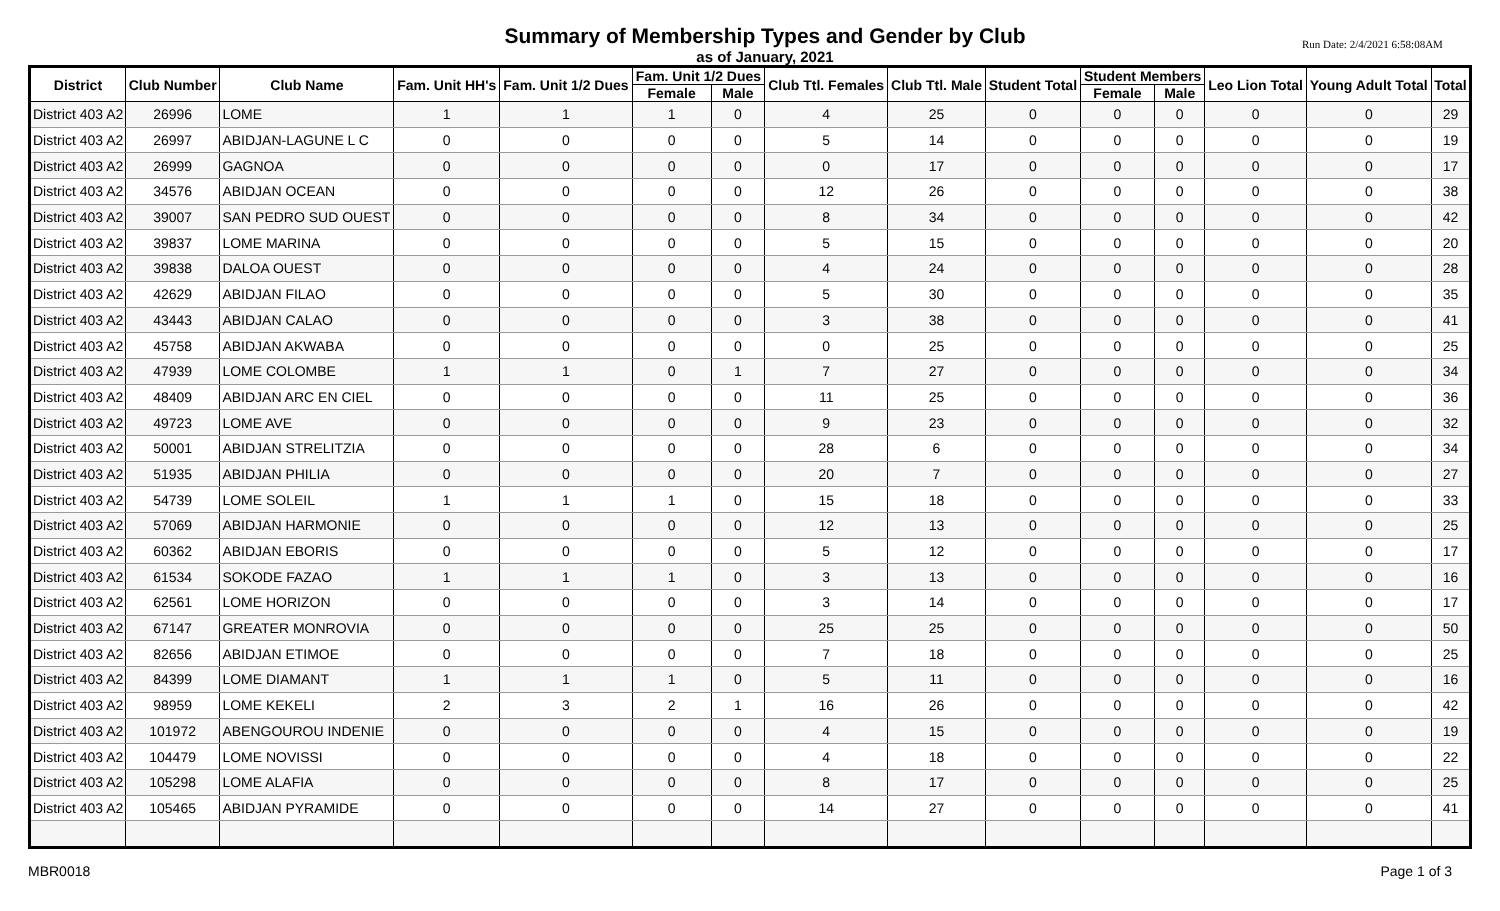Summary of Membership Types and Gender by Club
as of January, 2021
Run Date: 2/4/2021 6:58:08AM
| District | Club Number | Club Name | Fam. Unit HH's | Fam. Unit 1/2 Dues | Fam. Unit 1/2 Dues | | Club Ttl. Females | Club Ttl. Male | Student Total | Student Members | | Leo Lion Total | Young Adult Total | Total |
| --- | --- | --- | --- | --- | --- | --- | --- | --- | --- | --- | --- | --- | --- | --- |
| | | | | | Female | Male | | | | Female | Male | | | |
| District 403 A2 | 26996 | LOME | 1 | 1 | 1 | 0 | 4 | 25 | 0 | 0 | 0 | 0 | 0 | 29 |
| District 403 A2 | 26997 | ABIDJAN-LAGUNE L C | 0 | 0 | 0 | 0 | 5 | 14 | 0 | 0 | 0 | 0 | 0 | 19 |
| District 403 A2 | 26999 | GAGNOA | 0 | 0 | 0 | 0 | 0 | 17 | 0 | 0 | 0 | 0 | 0 | 17 |
| District 403 A2 | 34576 | ABIDJAN OCEAN | 0 | 0 | 0 | 0 | 12 | 26 | 0 | 0 | 0 | 0 | 0 | 38 |
| District 403 A2 | 39007 | SAN PEDRO SUD OUEST | 0 | 0 | 0 | 0 | 8 | 34 | 0 | 0 | 0 | 0 | 0 | 42 |
| District 403 A2 | 39837 | LOME MARINA | 0 | 0 | 0 | 0 | 5 | 15 | 0 | 0 | 0 | 0 | 0 | 20 |
| District 403 A2 | 39838 | DALOA OUEST | 0 | 0 | 0 | 0 | 4 | 24 | 0 | 0 | 0 | 0 | 0 | 28 |
| District 403 A2 | 42629 | ABIDJAN FILAO | 0 | 0 | 0 | 0 | 5 | 30 | 0 | 0 | 0 | 0 | 0 | 35 |
| District 403 A2 | 43443 | ABIDJAN CALAO | 0 | 0 | 0 | 0 | 3 | 38 | 0 | 0 | 0 | 0 | 0 | 41 |
| District 403 A2 | 45758 | ABIDJAN AKWABA | 0 | 0 | 0 | 0 | 0 | 25 | 0 | 0 | 0 | 0 | 0 | 25 |
| District 403 A2 | 47939 | LOME COLOMBE | 1 | 1 | 0 | 1 | 7 | 27 | 0 | 0 | 0 | 0 | 0 | 34 |
| District 403 A2 | 48409 | ABIDJAN ARC EN CIEL | 0 | 0 | 0 | 0 | 11 | 25 | 0 | 0 | 0 | 0 | 0 | 36 |
| District 403 A2 | 49723 | LOME AVE | 0 | 0 | 0 | 0 | 9 | 23 | 0 | 0 | 0 | 0 | 0 | 32 |
| District 403 A2 | 50001 | ABIDJAN STRELITZIA | 0 | 0 | 0 | 0 | 28 | 6 | 0 | 0 | 0 | 0 | 0 | 34 |
| District 403 A2 | 51935 | ABIDJAN PHILIA | 0 | 0 | 0 | 0 | 20 | 7 | 0 | 0 | 0 | 0 | 0 | 27 |
| District 403 A2 | 54739 | LOME SOLEIL | 1 | 1 | 1 | 0 | 15 | 18 | 0 | 0 | 0 | 0 | 0 | 33 |
| District 403 A2 | 57069 | ABIDJAN HARMONIE | 0 | 0 | 0 | 0 | 12 | 13 | 0 | 0 | 0 | 0 | 0 | 25 |
| District 403 A2 | 60362 | ABIDJAN EBORIS | 0 | 0 | 0 | 0 | 5 | 12 | 0 | 0 | 0 | 0 | 0 | 17 |
| District 403 A2 | 61534 | SOKODE FAZAO | 1 | 1 | 1 | 0 | 3 | 13 | 0 | 0 | 0 | 0 | 0 | 16 |
| District 403 A2 | 62561 | LOME HORIZON | 0 | 0 | 0 | 0 | 3 | 14 | 0 | 0 | 0 | 0 | 0 | 17 |
| District 403 A2 | 67147 | GREATER MONROVIA | 0 | 0 | 0 | 0 | 25 | 25 | 0 | 0 | 0 | 0 | 0 | 50 |
| District 403 A2 | 82656 | ABIDJAN ETIMOE | 0 | 0 | 0 | 0 | 7 | 18 | 0 | 0 | 0 | 0 | 0 | 25 |
| District 403 A2 | 84399 | LOME DIAMANT | 1 | 1 | 1 | 0 | 5 | 11 | 0 | 0 | 0 | 0 | 0 | 16 |
| District 403 A2 | 98959 | LOME KEKELI | 2 | 3 | 2 | 1 | 16 | 26 | 0 | 0 | 0 | 0 | 0 | 42 |
| District 403 A2 | 101972 | ABENGOUROU INDENIE | 0 | 0 | 0 | 0 | 4 | 15 | 0 | 0 | 0 | 0 | 0 | 19 |
| District 403 A2 | 104479 | LOME NOVISSI | 0 | 0 | 0 | 0 | 4 | 18 | 0 | 0 | 0 | 0 | 0 | 22 |
| District 403 A2 | 105298 | LOME ALAFIA | 0 | 0 | 0 | 0 | 8 | 17 | 0 | 0 | 0 | 0 | 0 | 25 |
| District 403 A2 | 105465 | ABIDJAN PYRAMIDE | 0 | 0 | 0 | 0 | 14 | 27 | 0 | 0 | 0 | 0 | 0 | 41 |
MBR0018 Page 1 of 3